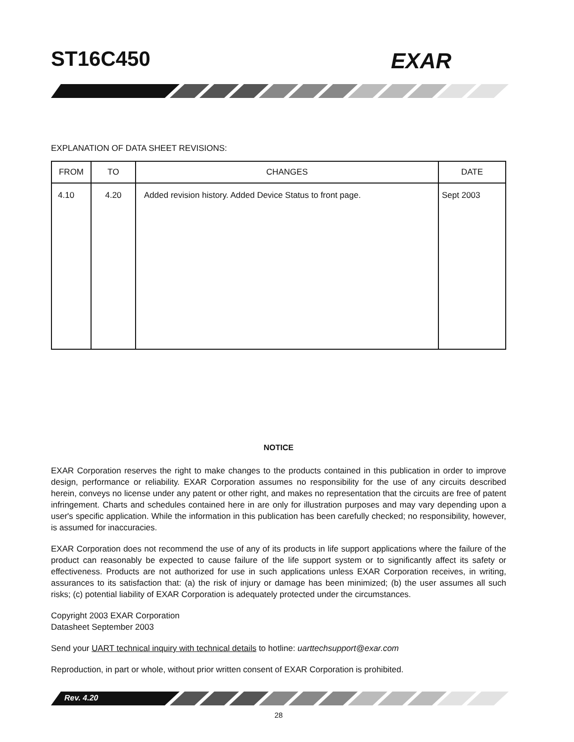ST16C450 EXAR
EXPLANATION OF DATA SHEET REVISIONS:
| FROM | TO | CHANGES | DATE |
| --- | --- | --- | --- |
| 4.10 | 4.20 | Added revision history. Added Device Status to front page. | Sept 2003 |
NOTICE
EXAR Corporation reserves the right to make changes to the products contained in this publication in order to improve design, performance or reliability. EXAR Corporation assumes no responsibility for the use of any circuits described herein, conveys no license under any patent or other right, and makes no representation that the circuits are free of patent infringement. Charts and schedules contained here in are only for illustration purposes and may vary depending upon a user's specific application. While the information in this publication has been carefully checked; no responsibility, however, is assumed for inaccuracies.
EXAR Corporation does not recommend the use of any of its products in life support applications where the failure of the product can reasonably be expected to cause failure of the life support system or to significantly affect its safety or effectiveness. Products are not authorized for use in such applications unless EXAR Corporation receives, in writing, assurances to its satisfaction that: (a) the risk of injury or damage has been minimized; (b) the user assumes all such risks; (c) potential liability of EXAR Corporation is adequately protected under the circumstances.
Copyright 2003 EXAR Corporation
Datasheet September 2003
Send your UART technical inquiry with technical details to hotline: uarttechsupport@exar.com
Reproduction, in part or whole, without prior written consent of EXAR Corporation is prohibited.
Rev. 4.20
28